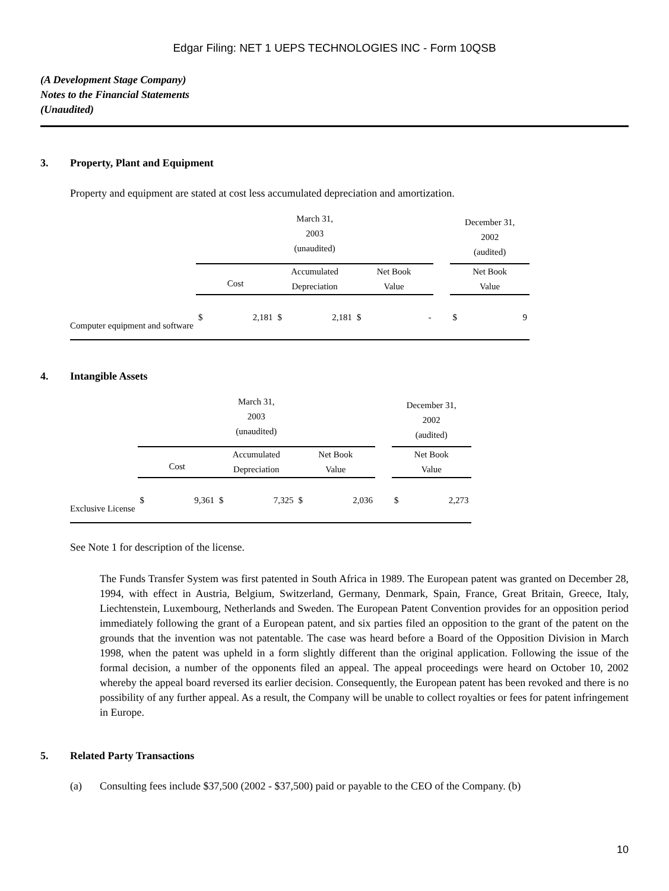Edgar Filing: NET 1 UEPS TECHNOLOGIES INC - Form 10QSB
(A Development Stage Company)
Notes to the Financial Statements
(Unaudited)
3. Property, Plant and Equipment
Property and equipment are stated at cost less accumulated depreciation and amortization.
| | March 31, 2003 (unaudited) | | | | | | | December 31, 2002 (audited) | |
| --- | --- | --- | --- | --- | --- | --- | --- | --- | --- |
| | Cost | | Accumulated Depreciation | | Net Book Value | | | Net Book Value | |
| Computer equipment and software | $ | 2,181 | $ | 2,181 | $ | - | | $ | 9 |
4. Intangible Assets
| | March 31, 2003 (unaudited) | | | | | | | December 31, 2002 (audited) | |
| --- | --- | --- | --- | --- | --- | --- | --- | --- | --- |
| | Cost | | Accumulated Depreciation | | Net Book Value | | | Net Book Value | |
| Exclusive License | $ | 9,361 | $ | 7,325 | $ | 2,036 | | $ | 2,273 |
See Note 1 for description of the license.
The Funds Transfer System was first patented in South Africa in 1989. The European patent was granted on December 28, 1994, with effect in Austria, Belgium, Switzerland, Germany, Denmark, Spain, France, Great Britain, Greece, Italy, Liechtenstein, Luxembourg, Netherlands and Sweden. The European Patent Convention provides for an opposition period immediately following the grant of a European patent, and six parties filed an opposition to the grant of the patent on the grounds that the invention was not patentable. The case was heard before a Board of the Opposition Division in March 1998, when the patent was upheld in a form slightly different than the original application. Following the issue of the formal decision, a number of the opponents filed an appeal. The appeal proceedings were heard on October 10, 2002 whereby the appeal board reversed its earlier decision. Consequently, the European patent has been revoked and there is no possibility of any further appeal. As a result, the Company will be unable to collect royalties or fees for patent infringement in Europe.
5. Related Party Transactions
(a) Consulting fees include $37,500 (2002 - $37,500) paid or payable to the CEO of the Company. (b)
10